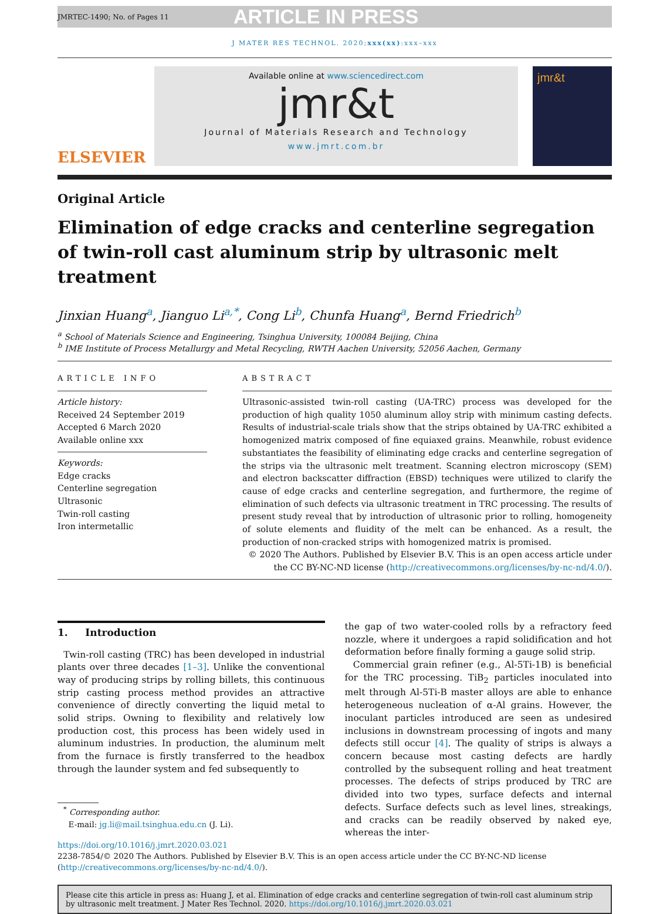JMRTEC-1490; No. of Pages 11 ARTICLE IN PRESS
J MATER RES TECHNOL. 2020;xxx(xx):xxx–xxx
ELSEVIER
Available online at www.sciencedirect.com
jmr&t
Journal of Materials Research and Technology
www.jmrt.com.br
jmr&t
Original Article
Elimination of edge cracks and centerline segregation of twin-roll cast aluminum strip by ultrasonic melt treatment
Jinxian Huang<sup>a</sup>, Jianguo Li<sup>a,*</sup>, Cong Li<sup>b</sup>, Chunfa Huang<sup>a</sup>, Bernd Friedrich<sup>b</sup>
<sup>a</sup> School of Materials Science and Engineering, Tsinghua University, 100084 Beijing, China
<sup>b</sup> IME Institute of Process Metallurgy and Metal Recycling, RWTH Aachen University, 52056 Aachen, Germany
ARTICLE INFO
Article history:
Received 24 September 2019
Accepted 6 March 2020
Available online xxx
Keywords:
Edge cracks
Centerline segregation
Ultrasonic
Twin-roll casting
Iron intermetallic
ABSTRACT
Ultrasonic-assisted twin-roll casting (UA-TRC) process was developed for the production of high quality 1050 aluminum alloy strip with minimum casting defects. Results of industrial-scale trials show that the strips obtained by UA-TRC exhibited a homogenized matrix composed of fine equiaxed grains. Meanwhile, robust evidence substantiates the feasibility of eliminating edge cracks and centerline segregation of the strips via the ultrasonic melt treatment. Scanning electron microscopy (SEM) and electron backscatter diffraction (EBSD) techniques were utilized to clarify the cause of edge cracks and centerline segregation, and furthermore, the regime of elimination of such defects via ultrasonic treatment in TRC processing. The results of present study reveal that by introduction of ultrasonic prior to rolling, homogeneity of solute elements and fluidity of the melt can be enhanced. As a result, the production of non-cracked strips with homogenized matrix is promised.
© 2020 The Authors. Published by Elsevier B.V. This is an open access article under the CC BY-NC-ND license (http://creativecommons.org/licenses/by-nc-nd/4.0/).
1. Introduction
Twin-roll casting (TRC) has been developed in industrial plants over three decades [1–3]. Unlike the conventional way of producing strips by rolling billets, this continuous strip casting process method provides an attractive convenience of directly converting the liquid metal to solid strips. Owning to flexibility and relatively low production cost, this process has been widely used in aluminum industries. In production, the aluminum melt from the furnace is firstly transferred to the headbox through the launder system and fed subsequently to
<sup>*</sup> Corresponding author.
E-mail: jg.li@mail.tsinghua.edu.cn (J. Li).
the gap of two water-cooled rolls by a refractory feed nozzle, where it undergoes a rapid solidification and hot deformation before finally forming a gauge solid strip.
Commercial grain refiner (e.g., Al-5Ti-1B) is beneficial for the TRC processing. TiB<sub>2</sub> particles inoculated into melt through Al-5Ti-B master alloys are able to enhance heterogeneous nucleation of α-Al grains. However, the inoculant particles introduced are seen as undesired inclusions in downstream processing of ingots and many defects still occur [4]. The quality of strips is always a concern because most casting defects are hardly controlled by the subsequent rolling and heat treatment processes. The defects of strips produced by TRC are divided into two types, surface defects and internal defects. Surface defects such as level lines, streakings, and cracks can be readily observed by naked eye, whereas the inter-
https://doi.org/10.1016/j.jmrt.2020.03.021
2238-7854/© 2020 The Authors. Published by Elsevier B.V. This is an open access article under the CC BY-NC-ND license (http://creativecommons.org/licenses/by-nc-nd/4.0/).
Please cite this article in press as: Huang J, et al. Elimination of edge cracks and centerline segregation of twin-roll cast aluminum strip by ultrasonic melt treatment. J Mater Res Technol. 2020. https://doi.org/10.1016/j.jmrt.2020.03.021